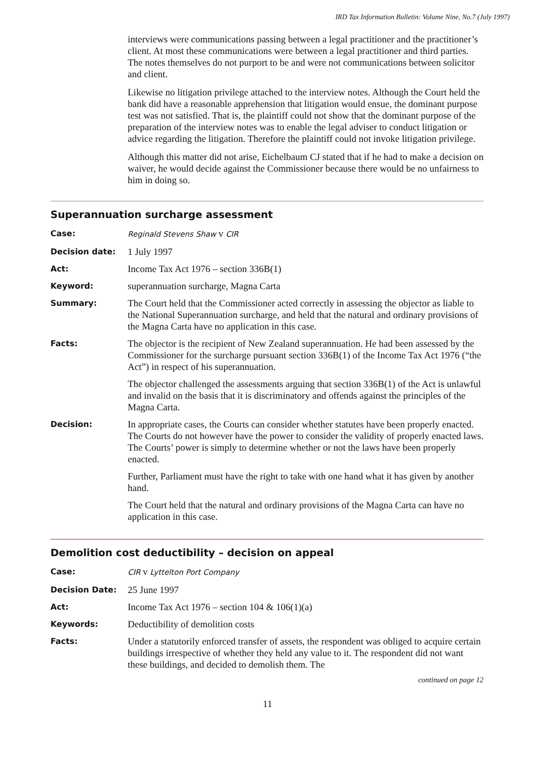IRD Tax Information Bulletin: Volume Nine, No.7 (July 1997)
interviews were communications passing between a legal practitioner and the practitioner’s client. At most these communications were between a legal practitioner and third parties. The notes themselves do not purport to be and were not communications between solicitor and client.
Likewise no litigation privilege attached to the interview notes. Although the Court held the bank did have a reasonable apprehension that litigation would ensue, the dominant purpose test was not satisfied. That is, the plaintiff could not show that the dominant purpose of the preparation of the interview notes was to enable the legal adviser to conduct litigation or advice regarding the litigation. Therefore the plaintiff could not invoke litigation privilege.
Although this matter did not arise, Eichelbaum CJ stated that if he had to make a decision on waiver, he would decide against the Commissioner because there would be no unfairness to him in doing so.
Superannuation surcharge assessment
Case: Reginald Stevens Shaw v CIR
Decision date:
1 July 1997
Act:
Income Tax Act 1976 – section 336B(1)
Keyword:
superannuation surcharge, Magna Carta
Summary:
The Court held that the Commissioner acted correctly in assessing the objector as liable to the National Superannuation surcharge, and held that the natural and ordinary provisions of the Magna Carta have no application in this case.
Facts:
The objector is the recipient of New Zealand superannuation. He had been assessed by the Commissioner for the surcharge pursuant section 336B(1) of the Income Tax Act 1976 (“the Act”) in respect of his superannuation.
The objector challenged the assessments arguing that section 336B(1) of the Act is unlawful and invalid on the basis that it is discriminatory and offends against the principles of the Magna Carta.
Decision:
In appropriate cases, the Courts can consider whether statutes have been properly enacted. The Courts do not however have the power to consider the validity of properly enacted laws. The Courts’ power is simply to determine whether or not the laws have been properly enacted.
Further, Parliament must have the right to take with one hand what it has given by another hand.
The Court held that the natural and ordinary provisions of the Magna Carta can have no application in this case.
Demolition cost deductibility – decision on appeal
Case: CIR v Lyttelton Port Company
Decision Date:
25 June 1997
Act:
Income Tax Act 1976 – section 104 & 106(1)(a)
Keywords:
Deductibility of demolition costs
Facts:
Under a statutorily enforced transfer of assets, the respondent was obliged to acquire certain buildings irrespective of whether they held any value to it. The respondent did not want these buildings, and decided to demolish them. The
continued on page 12
11